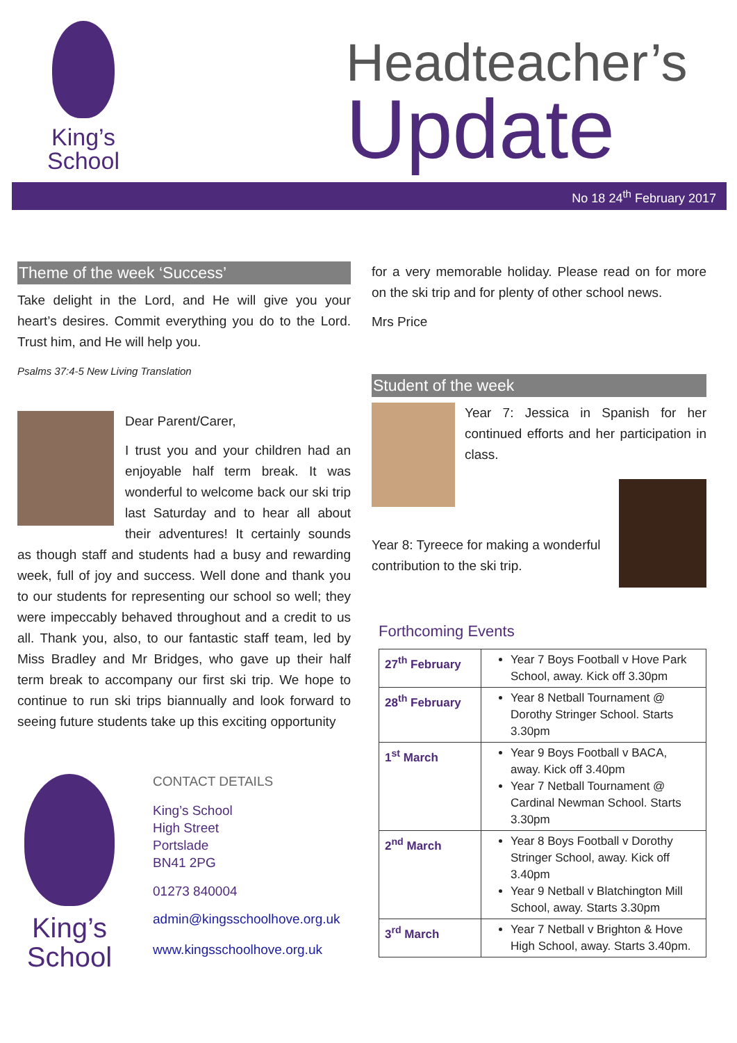King’s
School
Headteacher’s
Update
No 18 24<sup>th</sup> February 2017
Theme of the week ‘Success’
Take delight in the Lord, and He will give you your heart’s desires. Commit everything you do to the Lord. Trust him, and He will help you.
Psalms 37:4-5 New Living Translation
Dear Parent/Carer,
I trust you and your children had an enjoyable half term break. It was wonderful to welcome back our ski trip last Saturday and to hear all about their adventures! It certainly sounds as though staff and students had a busy and rewarding week, full of joy and success. Well done and thank you to our students for representing our school so well; they were impeccably behaved throughout and a credit to us all. Thank you, also, to our fantastic staff team, led by Miss Bradley and Mr Bridges, who gave up their half term break to accompany our first ski trip. We hope to continue to run ski trips biannually and look forward to seeing future students take up this exciting opportunity
King’s
School
CONTACT DETAILS
King’s School
High Street
Portslade
BN41 2PG
01273 840004
admin@kingsschoolhove.org.uk
www.kingsschoolhove.org.uk
for a very memorable holiday. Please read on for more on the ski trip and for plenty of other school news.
Mrs Price
Student of the week
Year 7: Jessica in Spanish for her continued efforts and her participation in class.
Year 8: Tyreece for making a wonderful contribution to the ski trip.
Forthcoming Events
| 27<sup>th</sup> February | Year 7 Boys Football v Hove Park School, away. Kick off 3.30pm |
| 28<sup>th</sup> February | Year 8 Netball Tournament @ Dorothy Stringer School. Starts 3.30pm |
| 1<sup>st</sup> March | Year 9 Boys Football v BACA, away. Kick off 3.40pm Year 7 Netball Tournament @ Cardinal Newman School. Starts 3.30pm |
| 2<sup>nd</sup> March | Year 8 Boys Football v Dorothy Stringer School, away. Kick off 3.40pm Year 9 Netball v Blatchington Mill School, away. Starts 3.30pm |
| 3<sup>rd</sup> March | Year 7 Netball v Brighton & Hove High School, away. Starts 3.40pm. |